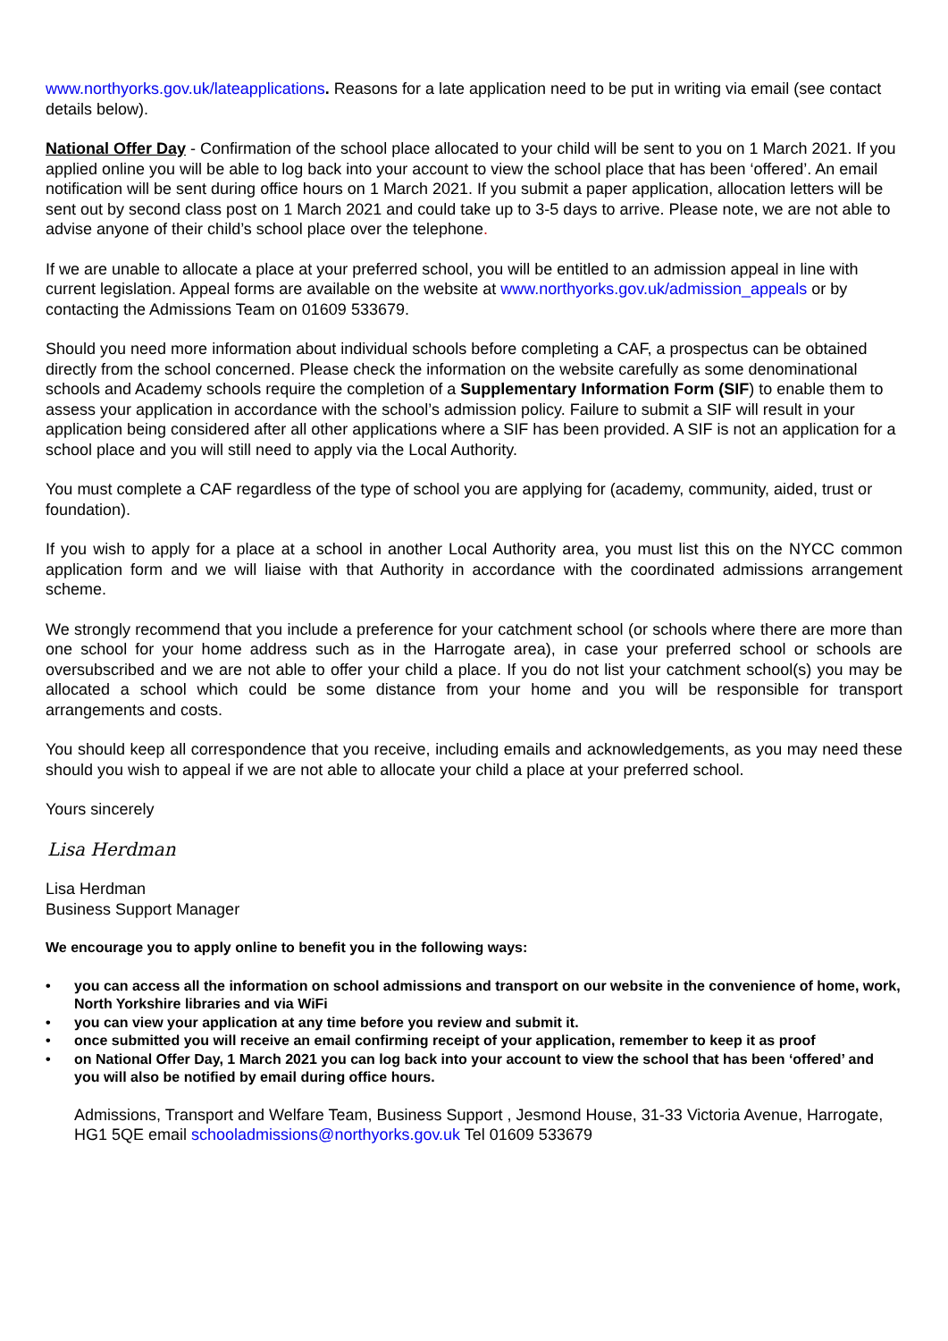www.northyorks.gov.uk/lateapplications. Reasons for a late application need to be put in writing via email (see contact details below).
National Offer Day - Confirmation of the school place allocated to your child will be sent to you on 1 March 2021. If you applied online you will be able to log back into your account to view the school place that has been ‘offered’. An email notification will be sent during office hours on 1 March 2021. If you submit a paper application, allocation letters will be sent out by second class post on 1 March 2021 and could take up to 3-5 days to arrive. Please note, we are not able to advise anyone of their child’s school place over the telephone.
If we are unable to allocate a place at your preferred school, you will be entitled to an admission appeal in line with current legislation. Appeal forms are available on the website at www.northyorks.gov.uk/admission_appeals or by contacting the Admissions Team on 01609 533679.
Should you need more information about individual schools before completing a CAF, a prospectus can be obtained directly from the school concerned. Please check the information on the website carefully as some denominational schools and Academy schools require the completion of a Supplementary Information Form (SIF) to enable them to assess your application in accordance with the school’s admission policy. Failure to submit a SIF will result in your application being considered after all other applications where a SIF has been provided. A SIF is not an application for a school place and you will still need to apply via the Local Authority.
You must complete a CAF regardless of the type of school you are applying for (academy, community, aided, trust or foundation).
If you wish to apply for a place at a school in another Local Authority area, you must list this on the NYCC common application form and we will liaise with that Authority in accordance with the coordinated admissions arrangement scheme.
We strongly recommend that you include a preference for your catchment school (or schools where there are more than one school for your home address such as in the Harrogate area), in case your preferred school or schools are oversubscribed and we are not able to offer your child a place. If you do not list your catchment school(s) you may be allocated a school which could be some distance from your home and you will be responsible for transport arrangements and costs.
You should keep all correspondence that you receive, including emails and acknowledgements, as you may need these should you wish to appeal if we are not able to allocate your child a place at your preferred school.
Yours sincerely
Lisa Herdman
Lisa Herdman
Business Support Manager
We encourage you to apply online to benefit you in the following ways:
• you can access all the information on school admissions and transport on our website in the convenience of home, work, North Yorkshire libraries and via WiFi
• you can view your application at any time before you review and submit it.
• once submitted you will receive an email confirming receipt of your application, remember to keep it as proof
• on National Offer Day, 1 March 2021 you can log back into your account to view the school that has been ‘offered’ and you will also be notified by email during office hours.
Admissions, Transport and Welfare Team, Business Support , Jesmond House, 31-33 Victoria Avenue, Harrogate, HG1 5QE email schooladmissions@northyorks.gov.uk Tel 01609 533679